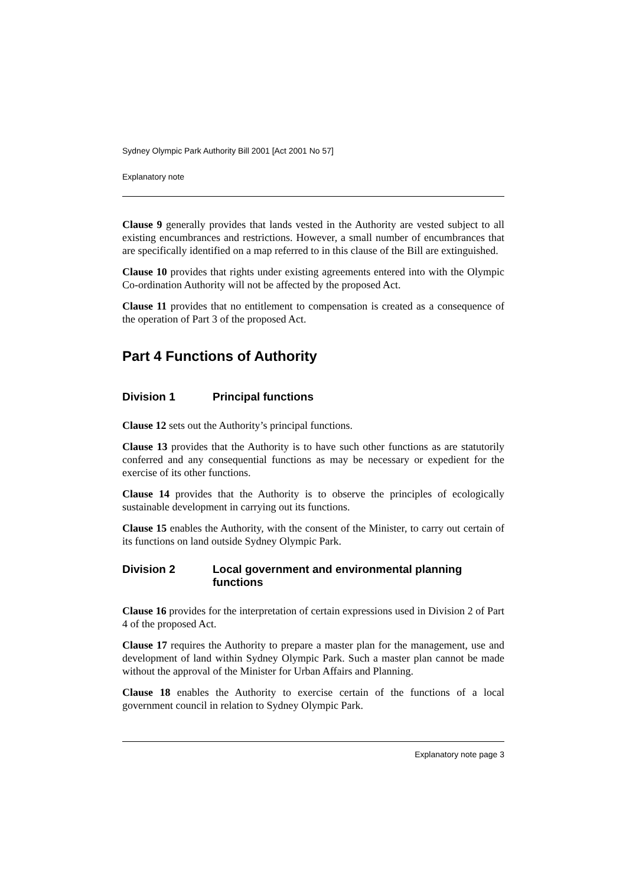Sydney Olympic Park Authority Bill 2001 [Act 2001 No 57]
Explanatory note
Clause 9 generally provides that lands vested in the Authority are vested subject to all existing encumbrances and restrictions. However, a small number of encumbrances that are specifically identified on a map referred to in this clause of the Bill are extinguished.
Clause 10 provides that rights under existing agreements entered into with the Olympic Co-ordination Authority will not be affected by the proposed Act.
Clause 11 provides that no entitlement to compensation is created as a consequence of the operation of Part 3 of the proposed Act.
Part 4 Functions of Authority
Division 1 Principal functions
Clause 12 sets out the Authority’s principal functions.
Clause 13 provides that the Authority is to have such other functions as are statutorily conferred and any consequential functions as may be necessary or expedient for the exercise of its other functions.
Clause 14 provides that the Authority is to observe the principles of ecologically sustainable development in carrying out its functions.
Clause 15 enables the Authority, with the consent of the Minister, to carry out certain of its functions on land outside Sydney Olympic Park.
Division 2 Local government and environmental planning functions
Clause 16 provides for the interpretation of certain expressions used in Division 2 of Part 4 of the proposed Act.
Clause 17 requires the Authority to prepare a master plan for the management, use and development of land within Sydney Olympic Park. Such a master plan cannot be made without the approval of the Minister for Urban Affairs and Planning.
Clause 18 enables the Authority to exercise certain of the functions of a local government council in relation to Sydney Olympic Park.
Explanatory note page 3